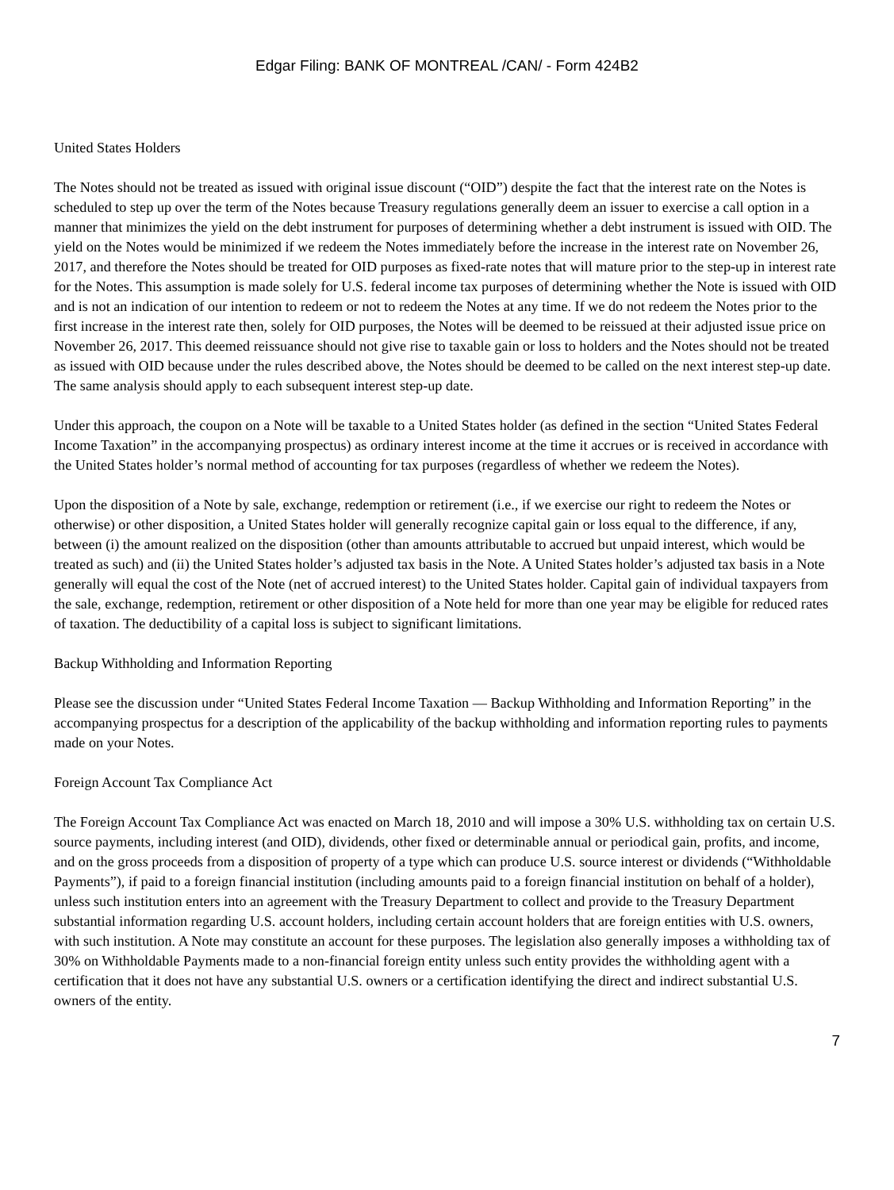Edgar Filing: BANK OF MONTREAL /CAN/ - Form 424B2
United States Holders
The Notes should not be treated as issued with original issue discount (“OID”) despite the fact that the interest rate on the Notes is scheduled to step up over the term of the Notes because Treasury regulations generally deem an issuer to exercise a call option in a manner that minimizes the yield on the debt instrument for purposes of determining whether a debt instrument is issued with OID. The yield on the Notes would be minimized if we redeem the Notes immediately before the increase in the interest rate on November 26, 2017, and therefore the Notes should be treated for OID purposes as fixed-rate notes that will mature prior to the step-up in interest rate for the Notes. This assumption is made solely for U.S. federal income tax purposes of determining whether the Note is issued with OID and is not an indication of our intention to redeem or not to redeem the Notes at any time. If we do not redeem the Notes prior to the first increase in the interest rate then, solely for OID purposes, the Notes will be deemed to be reissued at their adjusted issue price on November 26, 2017. This deemed reissuance should not give rise to taxable gain or loss to holders and the Notes should not be treated as issued with OID because under the rules described above, the Notes should be deemed to be called on the next interest step-up date. The same analysis should apply to each subsequent interest step-up date.
Under this approach, the coupon on a Note will be taxable to a United States holder (as defined in the section “United States Federal Income Taxation” in the accompanying prospectus) as ordinary interest income at the time it accrues or is received in accordance with the United States holder’s normal method of accounting for tax purposes (regardless of whether we redeem the Notes).
Upon the disposition of a Note by sale, exchange, redemption or retirement (i.e., if we exercise our right to redeem the Notes or otherwise) or other disposition, a United States holder will generally recognize capital gain or loss equal to the difference, if any, between (i) the amount realized on the disposition (other than amounts attributable to accrued but unpaid interest, which would be treated as such) and (ii) the United States holder’s adjusted tax basis in the Note. A United States holder’s adjusted tax basis in a Note generally will equal the cost of the Note (net of accrued interest) to the United States holder. Capital gain of individual taxpayers from the sale, exchange, redemption, retirement or other disposition of a Note held for more than one year may be eligible for reduced rates of taxation. The deductibility of a capital loss is subject to significant limitations.
Backup Withholding and Information Reporting
Please see the discussion under “United States Federal Income Taxation — Backup Withholding and Information Reporting” in the accompanying prospectus for a description of the applicability of the backup withholding and information reporting rules to payments made on your Notes.
Foreign Account Tax Compliance Act
The Foreign Account Tax Compliance Act was enacted on March 18, 2010 and will impose a 30% U.S. withholding tax on certain U.S. source payments, including interest (and OID), dividends, other fixed or determinable annual or periodical gain, profits, and income, and on the gross proceeds from a disposition of property of a type which can produce U.S. source interest or dividends (“Withholdable Payments”), if paid to a foreign financial institution (including amounts paid to a foreign financial institution on behalf of a holder), unless such institution enters into an agreement with the Treasury Department to collect and provide to the Treasury Department substantial information regarding U.S. account holders, including certain account holders that are foreign entities with U.S. owners, with such institution. A Note may constitute an account for these purposes. The legislation also generally imposes a withholding tax of 30% on Withholdable Payments made to a non-financial foreign entity unless such entity provides the withholding agent with a certification that it does not have any substantial U.S. owners or a certification identifying the direct and indirect substantial U.S. owners of the entity.
7